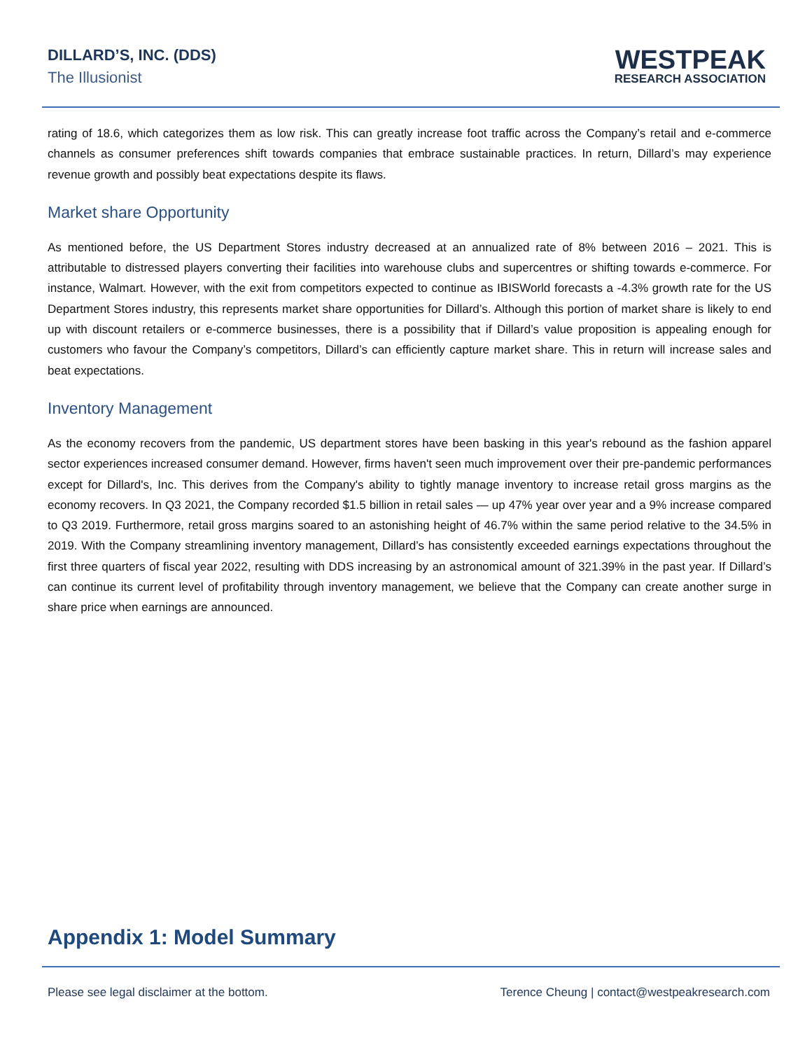DILLARD’S, INC. (DDS)
The Illusionist
WESTPEAK
RESEARCH ASSOCIATION
rating of 18.6, which categorizes them as low risk. This can greatly increase foot traffic across the Company’s retail and e-commerce channels as consumer preferences shift towards companies that embrace sustainable practices. In return, Dillard’s may experience revenue growth and possibly beat expectations despite its flaws.
Market share Opportunity
As mentioned before, the US Department Stores industry decreased at an annualized rate of 8% between 2016 – 2021. This is attributable to distressed players converting their facilities into warehouse clubs and supercentres or shifting towards e-commerce. For instance, Walmart. However, with the exit from competitors expected to continue as IBISWorld forecasts a -4.3% growth rate for the US Department Stores industry, this represents market share opportunities for Dillard’s. Although this portion of market share is likely to end up with discount retailers or e-commerce businesses, there is a possibility that if Dillard’s value proposition is appealing enough for customers who favour the Company’s competitors, Dillard’s can efficiently capture market share. This in return will increase sales and beat expectations.
Inventory Management
As the economy recovers from the pandemic, US department stores have been basking in this year's rebound as the fashion apparel sector experiences increased consumer demand. However, firms haven't seen much improvement over their pre-pandemic performances except for Dillard's, Inc. This derives from the Company's ability to tightly manage inventory to increase retail gross margins as the economy recovers. In Q3 2021, the Company recorded $1.5 billion in retail sales — up 47% year over year and a 9% increase compared to Q3 2019. Furthermore, retail gross margins soared to an astonishing height of 46.7% within the same period relative to the 34.5% in 2019. With the Company streamlining inventory management, Dillard’s has consistently exceeded earnings expectations throughout the first three quarters of fiscal year 2022, resulting with DDS increasing by an astronomical amount of 321.39% in the past year. If Dillard’s can continue its current level of profitability through inventory management, we believe that the Company can create another surge in share price when earnings are announced.
Appendix 1: Model Summary
Please see legal disclaimer at the bottom. Terence Cheung | contact@westpeakresearch.com